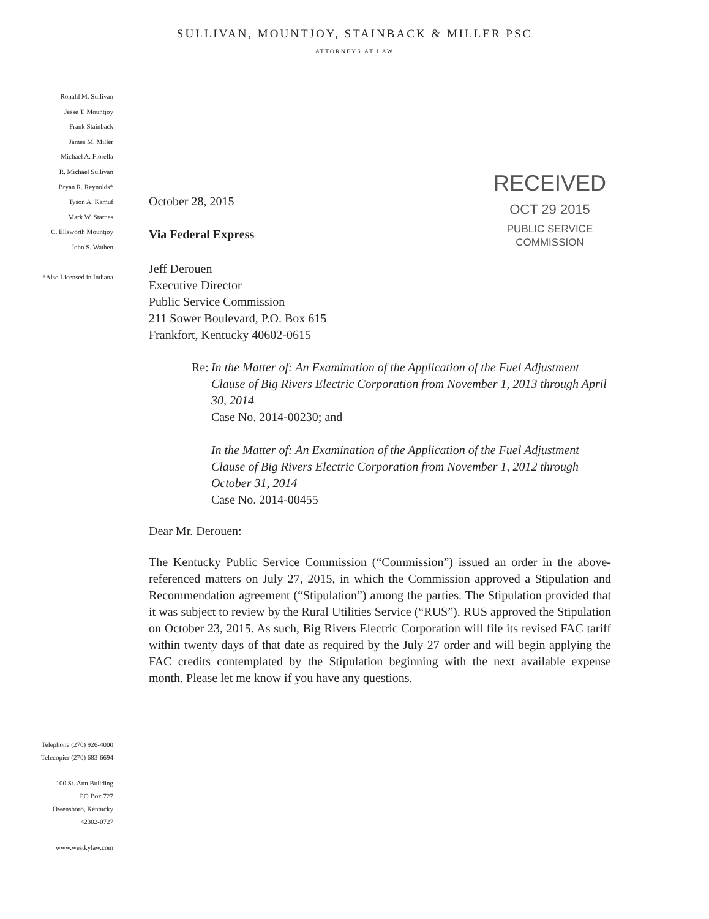SULLIVAN, MOUNTJOY, STAINBACK & MILLER PSC
ATTORNEYS AT LAW
Ronald M. Sullivan
Jesse T. Mountjoy
Frank Stainback
James M. Miller
Michael A. Fiorella
R. Michael Sullivan
Bryan R. Reynolds*
Tyson A. Kamuf
Mark W. Starnes
C. Ellsworth Mountjoy
John S. Wathen
*Also Licensed in Indiana
Telephone (270) 926-4000
Telecopier (270) 683-6694
100 St. Ann Building
PO Box 727
Owensboro, Kentucky
42302-0727
www.westkylaw.com
October 28, 2015
Via Federal Express
RECEIVED
OCT 29 2015
PUBLIC SERVICE
COMMISSION
Jeff Derouen
Executive Director
Public Service Commission
211 Sower Boulevard, P.O. Box 615
Frankfort, Kentucky 40602-0615
Re: In the Matter of: An Examination of the Application of the Fuel Adjustment Clause of Big Rivers Electric Corporation from November 1, 2013 through April 30, 2014
Case No. 2014-00230; and
In the Matter of: An Examination of the Application of the Fuel Adjustment Clause of Big Rivers Electric Corporation from November 1, 2012 through October 31, 2014
Case No. 2014-00455
Dear Mr. Derouen:
The Kentucky Public Service Commission (“Commission”) issued an order in the above-referenced matters on July 27, 2015, in which the Commission approved a Stipulation and Recommendation agreement (“Stipulation”) among the parties. The Stipulation provided that it was subject to review by the Rural Utilities Service (“RUS”). RUS approved the Stipulation on October 23, 2015. As such, Big Rivers Electric Corporation will file its revised FAC tariff within twenty days of that date as required by the July 27 order and will begin applying the FAC credits contemplated by the Stipulation beginning with the next available expense month. Please let me know if you have any questions.